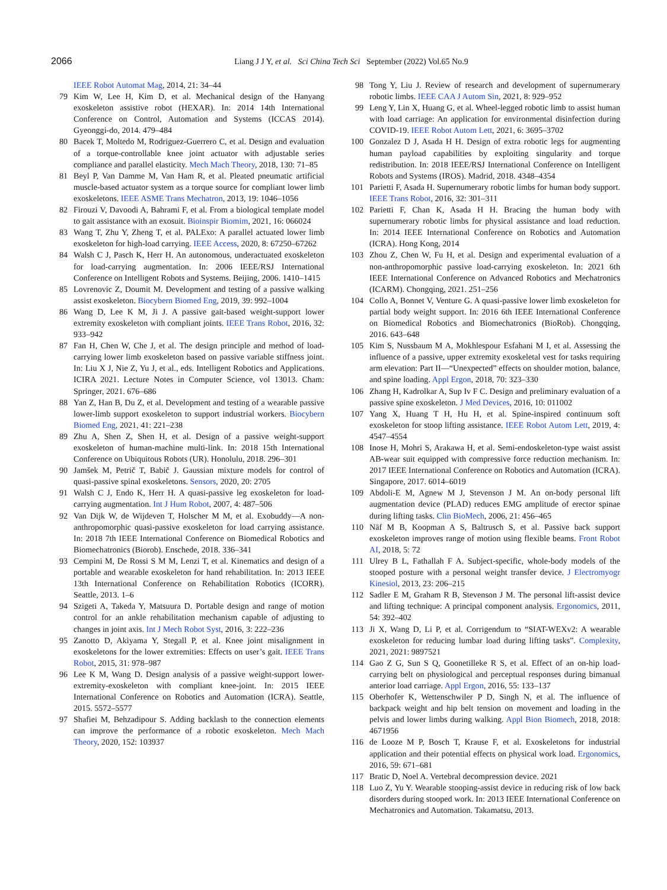2066
Liang J J Y, et al. Sci China Tech Sci September (2022) Vol.65 No.9
IEEE Robot Automat Mag, 2014, 21: 34–44
79 Kim W, Lee H, Kim D, et al. Mechanical design of the Hanyang exoskeleton assistive robot (HEXAR). In: 2014 14th International Conference on Control, Automation and Systems (ICCAS 2014). Gyeonggi-do, 2014. 479–484
80 Bacek T, Moltedo M, Rodriguez-Guerrero C, et al. Design and evaluation of a torque-controllable knee joint actuator with adjustable series compliance and parallel elasticity. Mech Mach Theory, 2018, 130: 71–85
81 Beyl P, Van Damme M, Van Ham R, et al. Pleated pneumatic artificial muscle-based actuator system as a torque source for compliant lower limb exoskeletons. IEEE ASME Trans Mechatron, 2013, 19: 1046–1056
82 Firouzi V, Davoodi A, Bahrami F, et al. From a biological template model to gait assistance with an exosuit. Bioinspir Biomim, 2021, 16: 066024
83 Wang T, Zhu Y, Zheng T, et al. PALExo: A parallel actuated lower limb exoskeleton for high-load carrying. IEEE Access, 2020, 8: 67250–67262
84 Walsh C J, Pasch K, Herr H. An autonomous, underactuated exoskeleton for load-carrying augmentation. In: 2006 IEEE/RSJ International Conference on Intelligent Robots and Systems. Beijing, 2006. 1410–1415
85 Lovrenovic Z, Doumit M. Development and testing of a passive walking assist exoskeleton. Biocybern Biomed Eng, 2019, 39: 992–1004
86 Wang D, Lee K M, Ji J. A passive gait-based weight-support lower extremity exoskeleton with compliant joints. IEEE Trans Robot, 2016, 32: 933–942
87 Fan H, Chen W, Che J, et al. The design principle and method of load-carrying lower limb exoskeleton based on passive variable stiffness joint. In: Liu X J, Nie Z, Yu J, et al., eds. Intelligent Robotics and Applications. ICIRA 2021. Lecture Notes in Computer Science, vol 13013. Cham: Springer, 2021. 676–686
88 Yan Z, Han B, Du Z, et al. Development and testing of a wearable passive lower-limb support exoskeleton to support industrial workers. Biocybern Biomed Eng, 2021, 41: 221–238
89 Zhu A, Shen Z, Shen H, et al. Design of a passive weight-support exoskeleton of human-machine multi-link. In: 2018 15th International Conference on Ubiquitous Robots (UR). Honolulu, 2018. 296–301
90 Jamšek M, Petrič T, Babič J. Gaussian mixture models for control of quasi-passive spinal exoskeletons. Sensors, 2020, 20: 2705
91 Walsh C J, Endo K, Herr H. A quasi-passive leg exoskeleton for load-carrying augmentation. Int J Hum Robot, 2007, 4: 487–506
92 Van Dijk W, de Wijdeven T, Holscher M M, et al. Exobuddy—A non-anthropomorphic quasi-passive exoskeleton for load carrying assistance. In: 2018 7th IEEE International Conference on Biomedical Robotics and Biomechatronics (Biorob). Enschede, 2018. 336–341
93 Cempini M, De Rossi S M M, Lenzi T, et al. Kinematics and design of a portable and wearable exoskeleton for hand rehabilitation. In: 2013 IEEE 13th International Conference on Rehabilitation Robotics (ICORR). Seattle, 2013. 1–6
94 Szigeti A, Takeda Y, Matsuura D. Portable design and range of motion control for an ankle rehabilitation mechanism capable of adjusting to changes in joint axis. Int J Mech Robot Syst, 2016, 3: 222–236
95 Zanotto D, Akiyama Y, Stegall P, et al. Knee joint misalignment in exoskeletons for the lower extremities: Effects on user’s gait. IEEE Trans Robot, 2015, 31: 978–987
96 Lee K M, Wang D. Design analysis of a passive weight-support lower-extremity-exoskeleton with compliant knee-joint. In: 2015 IEEE International Conference on Robotics and Automation (ICRA). Seattle, 2015. 5572–5577
97 Shafiei M, Behzadipour S. Adding backlash to the connection elements can improve the performance of a robotic exoskeleton. Mech Mach Theory, 2020, 152: 103937
98 Tong Y, Liu J. Review of research and development of supernumerary robotic limbs. IEEE CAA J Autom Sin, 2021, 8: 929–952
99 Leng Y, Lin X, Huang G, et al. Wheel-legged robotic limb to assist human with load carriage: An application for environmental disinfection during COVID-19. IEEE Robot Autom Lett, 2021, 6: 3695–3702
100 Gonzalez D J, Asada H H. Design of extra robotic legs for augmenting human payload capabilities by exploiting singularity and torque redistribution. In: 2018 IEEE/RSJ International Conference on Intelligent Robots and Systems (IROS). Madrid, 2018. 4348–4354
101 Parietti F, Asada H. Supernumerary robotic limbs for human body support. IEEE Trans Robot, 2016, 32: 301–311
102 Parietti F, Chan K, Asada H H. Bracing the human body with supernumerary robotic limbs for physical assistance and load reduction. In: 2014 IEEE International Conference on Robotics and Automation (ICRA). Hong Kong, 2014
103 Zhou Z, Chen W, Fu H, et al. Design and experimental evaluation of a non-anthropomorphic passive load-carrying exoskeleton. In: 2021 6th IEEE International Conference on Advanced Robotics and Mechatronics (ICARM). Chongqing, 2021. 251–256
104 Collo A, Bonnet V, Venture G. A quasi-passive lower limb exoskeleton for partial body weight support. In: 2016 6th IEEE International Conference on Biomedical Robotics and Biomechatronics (BioRob). Chongqing, 2016. 643–648
105 Kim S, Nussbaum M A, Mokhlespour Esfahani M I, et al. Assessing the influence of a passive, upper extremity exoskeletal vest for tasks requiring arm elevation: Part II—“Unexpected” effects on shoulder motion, balance, and spine loading. Appl Ergon, 2018, 70: 323–330
106 Zhang H, Kadrolkar A, Sup Iv F C. Design and preliminary evaluation of a passive spine exoskeleton. J Med Devices, 2016, 10: 011002
107 Yang X, Huang T H, Hu H, et al. Spine-inspired continuum soft exoskeleton for stoop lifting assistance. IEEE Robot Autom Lett, 2019, 4: 4547–4554
108 Inose H, Mohri S, Arakawa H, et al. Semi-endoskeleton-type waist assist AB-wear suit equipped with compressive force reduction mechanism. In: 2017 IEEE International Conference on Robotics and Automation (ICRA). Singapore, 2017. 6014–6019
109 Abdoli-E M, Agnew M J, Stevenson J M. An on-body personal lift augmentation device (PLAD) reduces EMG amplitude of erector spinae during lifting tasks. Clin BioMech, 2006, 21: 456–465
110 Näf M B, Koopman A S, Baltrusch S, et al. Passive back support exoskeleton improves range of motion using flexible beams. Front Robot AI, 2018, 5: 72
111 Ulrey B L, Fathallah F A. Subject-specific, whole-body models of the stooped posture with a personal weight transfer device. J Electromyogr Kinesiol, 2013, 23: 206–215
112 Sadler E M, Graham R B, Stevenson J M. The personal lift-assist device and lifting technique: A principal component analysis. Ergonomics, 2011, 54: 392–402
113 Ji X, Wang D, Li P, et al. Corrigendum to “SIAT-WEXv2: A wearable exoskeleton for reducing lumbar load during lifting tasks”. Complexity, 2021, 2021: 9897521
114 Gao Z G, Sun S Q, Goonetilleke R S, et al. Effect of an on-hip load-carrying belt on physiological and perceptual responses during bimanual anterior load carriage. Appl Ergon, 2016, 55: 133–137
115 Oberhofer K, Wettenschwiler P D, Singh N, et al. The influence of backpack weight and hip belt tension on movement and loading in the pelvis and lower limbs during walking. Appl Bion Biomech, 2018, 2018: 4671956
116 de Looze M P, Bosch T, Krause F, et al. Exoskeletons for industrial application and their potential effects on physical work load. Ergonomics, 2016, 59: 671–681
117 Bratic D, Noel A. Vertebral decompression device. 2021
118 Luo Z, Yu Y. Wearable stooping-assist device in reducing risk of low back disorders during stooped work. In: 2013 IEEE International Conference on Mechatronics and Automation. Takamatsu, 2013.